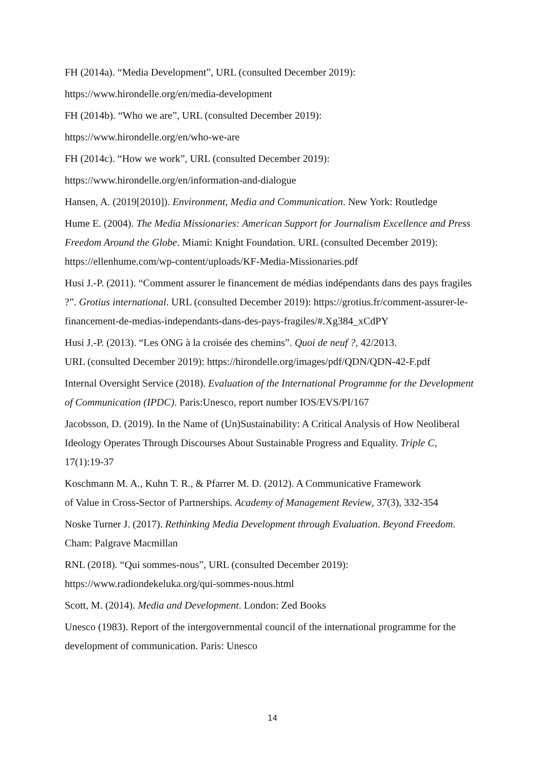FH (2014a). “Media Development”, URL (consulted December 2019):
https://www.hirondelle.org/en/media-development
FH (2014b). “Who we are”, URL (consulted December 2019):
https://www.hirondelle.org/en/who-we-are
FH (2014c). “How we work”, URL (consulted December 2019):
https://www.hirondelle.org/en/information-and-dialogue
Hansen, A. (2019[2010]). Environment, Media and Communication. New York: Routledge
Hume E. (2004). The Media Missionaries: American Support for Journalism Excellence and Press Freedom Around the Globe. Miami: Knight Foundation. URL (consulted December 2019): https://ellenhume.com/wp-content/uploads/KF-Media-Missionaries.pdf
Husi J.-P. (2011). “Comment assurer le financement de médias indépendants dans des pays fragiles ?”. Grotius international. URL (consulted December 2019): https://grotius.fr/comment-assurer-le-financement-de-medias-independants-dans-des-pays-fragiles/#.Xg384_xCdPY
Husi J.-P. (2013). “Les ONG à la croisée des chemins”. Quoi de neuf ?, 42/2013.
URL (consulted December 2019): https://hirondelle.org/images/pdf/QDN/QDN-42-F.pdf
Internal Oversight Service (2018). Evaluation of the International Programme for the Development of Communication (IPDC). Paris:Unesco, report number IOS/EVS/PI/167
Jacobsson, D. (2019). In the Name of (Un)Sustainability: A Critical Analysis of How Neoliberal Ideology Operates Through Discourses About Sustainable Progress and Equality. Triple C, 17(1):19-37
Koschmann M. A., Kuhn T. R., & Pfarrer M. D. (2012). A Communicative Framework
of Value in Cross-Sector of Partnerships. Academy of Management Review, 37(3), 332-354
Noske Turner J. (2017). Rethinking Media Development through Evaluation. Beyond Freedom. Cham: Palgrave Macmillan
RNL (2018). “Qui sommes-nous”, URL (consulted December 2019):
https://www.radiondekeluka.org/qui-sommes-nous.html
Scott, M. (2014). Media and Development. London: Zed Books
Unesco (1983). Report of the intergovernmental council of the international programme for the development of communication. Paris: Unesco
14